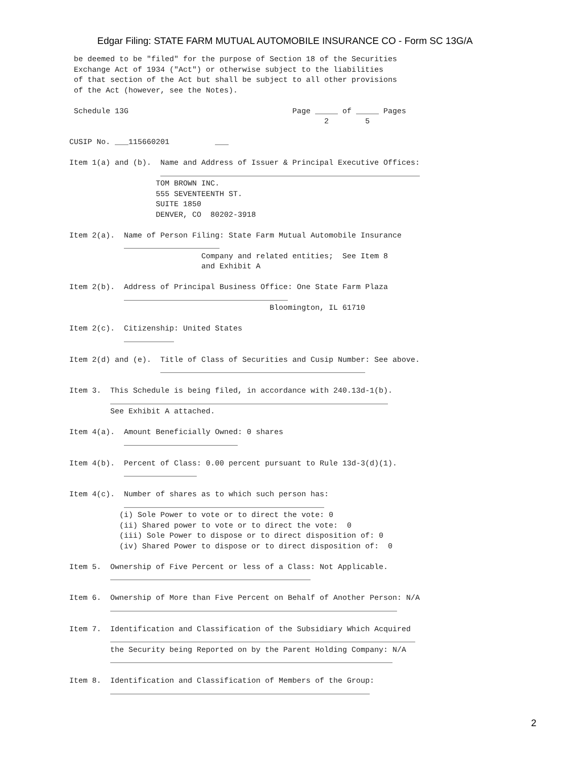Edgar Filing: STATE FARM MUTUAL AUTOMOBILE INSURANCE CO - Form SC 13G/A
 be deemed to be "filed" for the purpose of Section 18 of the Securities
 Exchange Act of 1934 ("Act") or otherwise subject to the liabilities
 of that section of the Act but shall be subject to all other provisions
 of the Act (however, see the Notes).

 Schedule 13G                                    Page _____ of _____ Pages
                                                        2        5

CUSIP No. ___115660201          ___

Item 1(a) and (b).  Name and Address of Issuer & Principal Executive Offices:
                    _________________________________________________________
                   TOM BROWN INC.
                   555 SEVENTEENTH ST.
                   SUITE 1850
                   DENVER, CO  80202-3918

Item 2(a).  Name of Person Filing: State Farm Mutual Automobile Insurance
            _____________________
                             Company and related entities;  See Item 8
                             and Exhibit A

Item 2(b).  Address of Principal Business Office: One State Farm Plaza
            ____________________________________
                                            Bloomington, IL 61710

Item 2(c).  Citizenship: United States
            ___________

Item 2(d) and (e).  Title of Class of Securities and Cusip Number: See above.
                    _____________________________________________

Item 3.  This Schedule is being filed, in accordance with 240.13d-1(b).
         _____________________________________________________________
         See Exhibit A attached.

Item 4(a).  Amount Beneficially Owned: 0 shares
            _________________________

Item 4(b).  Percent of Class: 0.00 percent pursuant to Rule 13d-3(d)(1).
            ________________

Item 4(c).  Number of shares as to which such person has:
            ____________________________________________
           (i) Sole Power to vote or to direct the vote: 0
           (ii) Shared power to vote or to direct the vote:  0
           (iii) Sole Power to dispose or to direct disposition of: 0
           (iv) Shared Power to dispose or to direct disposition of:  0

Item 5.  Ownership of Five Percent or less of a Class: Not Applicable.
         ____________________________________________

Item 6.  Ownership of More than Five Percent on Behalf of Another Person: N/A
         _______________________________________________________________

Item 7.  Identification and Classification of the Subsidiary Which Acquired
         ___________________________________________________________________
         the Security being Reported on by the Parent Holding Company: N/A
         ______________________________________________________________

Item 8.  Identification and Classification of Members of the Group:
         _________________________________________________________
2